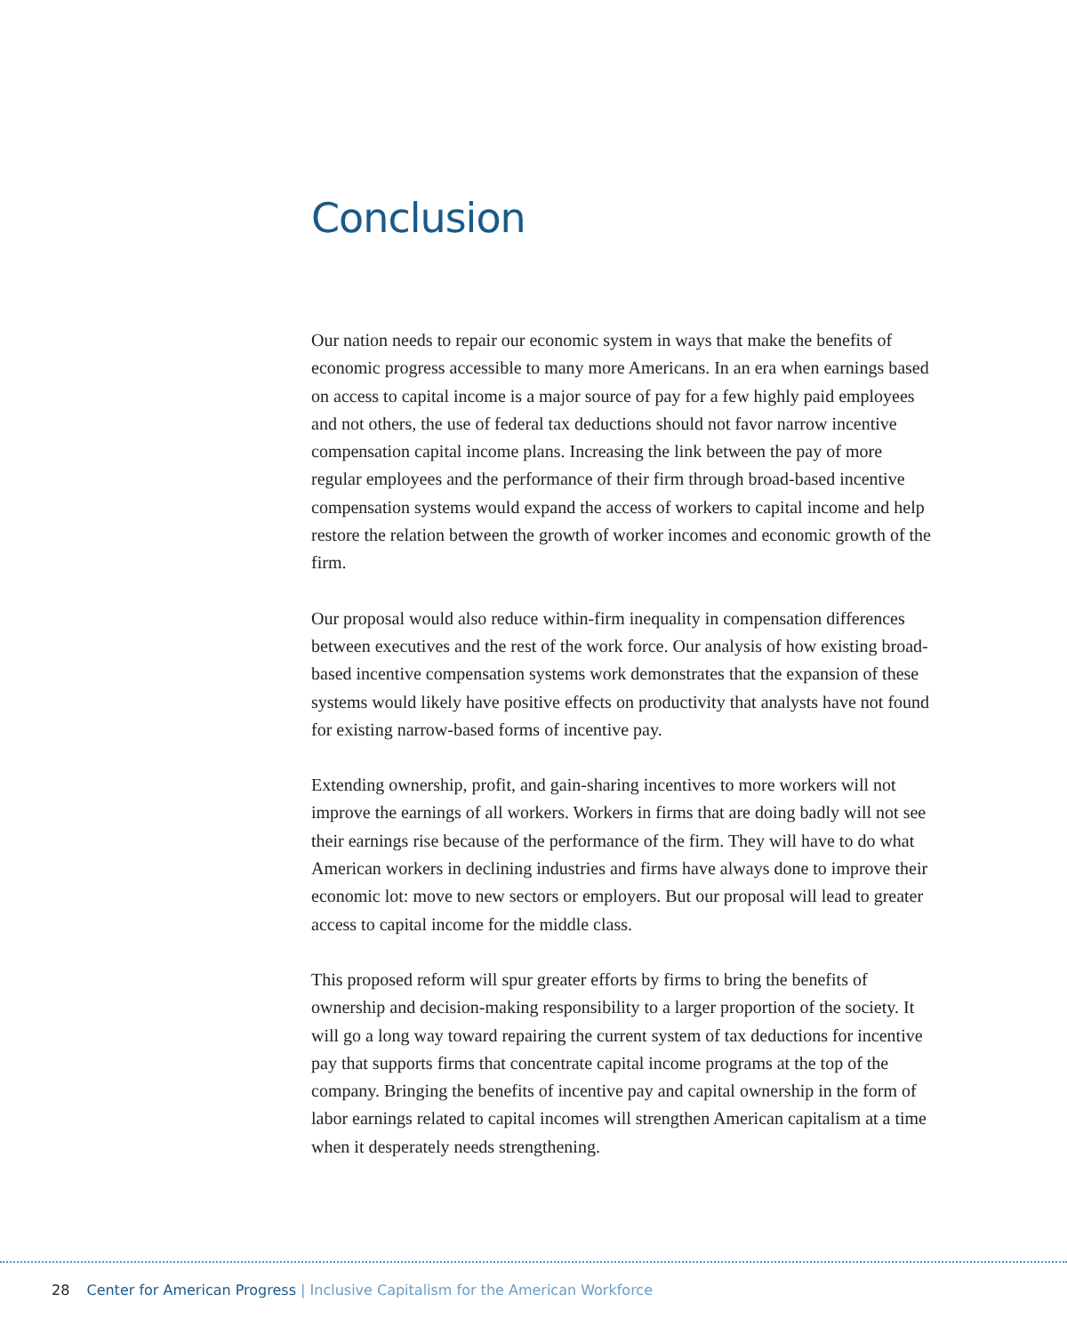Conclusion
Our nation needs to repair our economic system in ways that make the benefits of economic progress accessible to many more Americans. In an era when earnings based on access to capital income is a major source of pay for a few highly paid employees and not others, the use of federal tax deductions should not favor narrow incentive compensation capital income plans. Increasing the link between the pay of more regular employees and the performance of their firm through broad-based incentive compensation systems would expand the access of work­ers to capital income and help restore the relation between the growth of worker incomes and economic growth of the firm.
Our proposal would also reduce within-firm inequality in compensation differ­ences between executives and the rest of the work force. Our analysis of how existing broad-based incentive compensation systems work demonstrates that the expansion of these systems would likely have positive effects on productivity that analysts have not found for existing narrow-based forms of incentive pay.
Extending ownership, profit, and gain-sharing incentives to more workers will not improve the earnings of all workers. Workers in firms that are doing badly will not see their earnings rise because of the performance of the firm. They will have to do what American workers in declining industries and firms have always done to improve their economic lot: move to new sectors or employers. But our proposal will lead to greater access to capital income for the middle class.
This proposed reform will spur greater efforts by firms to bring the benefits of ownership and decision-making responsibility to a larger proportion of the soci­ety. It will go a long way toward repairing the current system of tax deductions for incentive pay that supports firms that concentrate capital income programs at the top of the company. Bringing the benefits of incentive pay and capital ownership in the form of labor earnings related to capital incomes will strengthen American capitalism at a time when it desperately needs strengthening.
28 Center for American Progress | Inclusive Capitalism for the American Workforce